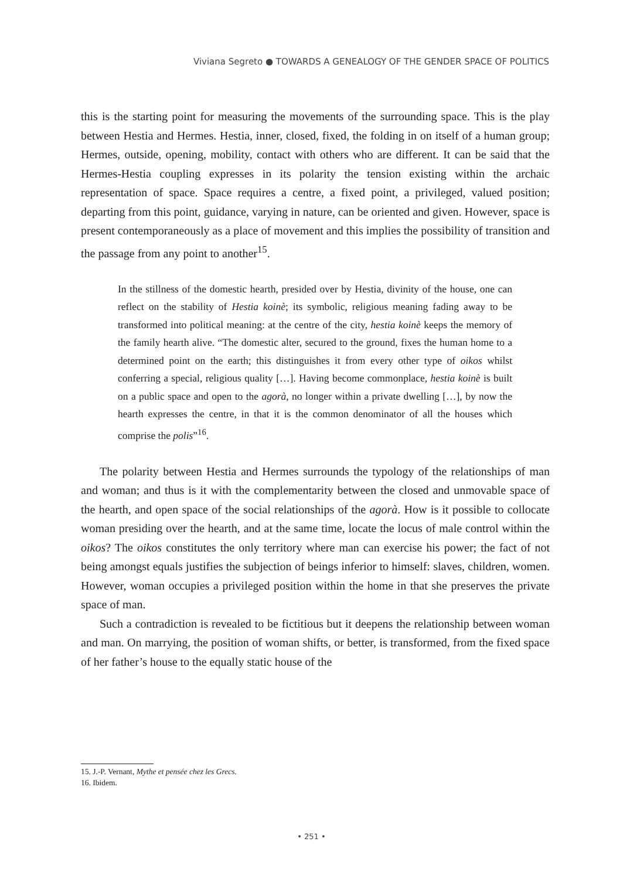Viviana Segreto ● TOWARDS A GENEALOGY OF THE GENDER SPACE OF POLITICS
this is the starting point for measuring the movements of the surrounding space. This is the play between Hestia and Hermes. Hestia, inner, closed, fixed, the folding in on itself of a human group; Hermes, outside, opening, mobility, contact with others who are different. It can be said that the Hermes-Hestia coupling expresses in its polarity the tension existing within the archaic representation of space. Space requires a centre, a fixed point, a privileged, valued position; departing from this point, guidance, varying in nature, can be oriented and given. However, space is present contemporaneously as a place of movement and this implies the possibility of transition and the passage from any point to another<sup>15</sup>.
In the stillness of the domestic hearth, presided over by Hestia, divinity of the house, one can reflect on the stability of Hestia koinè; its symbolic, religious meaning fading away to be transformed into political meaning: at the centre of the city, hestia koinè keeps the memory of the family hearth alive. “The domestic alter, secured to the ground, fixes the human home to a determined point on the earth; this distinguishes it from every other type of oikos whilst conferring a special, religious quality […]. Having become commonplace, hestia koinè is built on a public space and open to the agorà, no longer within a private dwelling […], by now the hearth expresses the centre, in that it is the common denominator of all the houses which comprise the polis”<sup>16</sup>.
The polarity between Hestia and Hermes surrounds the typology of the relationships of man and woman; and thus is it with the complementarity between the closed and unmovable space of the hearth, and open space of the social relationships of the agorà. How is it possible to collocate woman presiding over the hearth, and at the same time, locate the locus of male control within the oikos? The oikos constitutes the only territory where man can exercise his power; the fact of not being amongst equals justifies the subjection of beings inferior to himself: slaves, children, women. However, woman occupies a privileged position within the home in that she preserves the private space of man.
Such a contradiction is revealed to be fictitious but it deepens the relationship between woman and man. On marrying, the position of woman shifts, or better, is transformed, from the fixed space of her father’s house to the equally static house of the
15. J.-P. Vernant, Mythe et pensée chez les Grecs.
16. Ibidem.
• 251 •